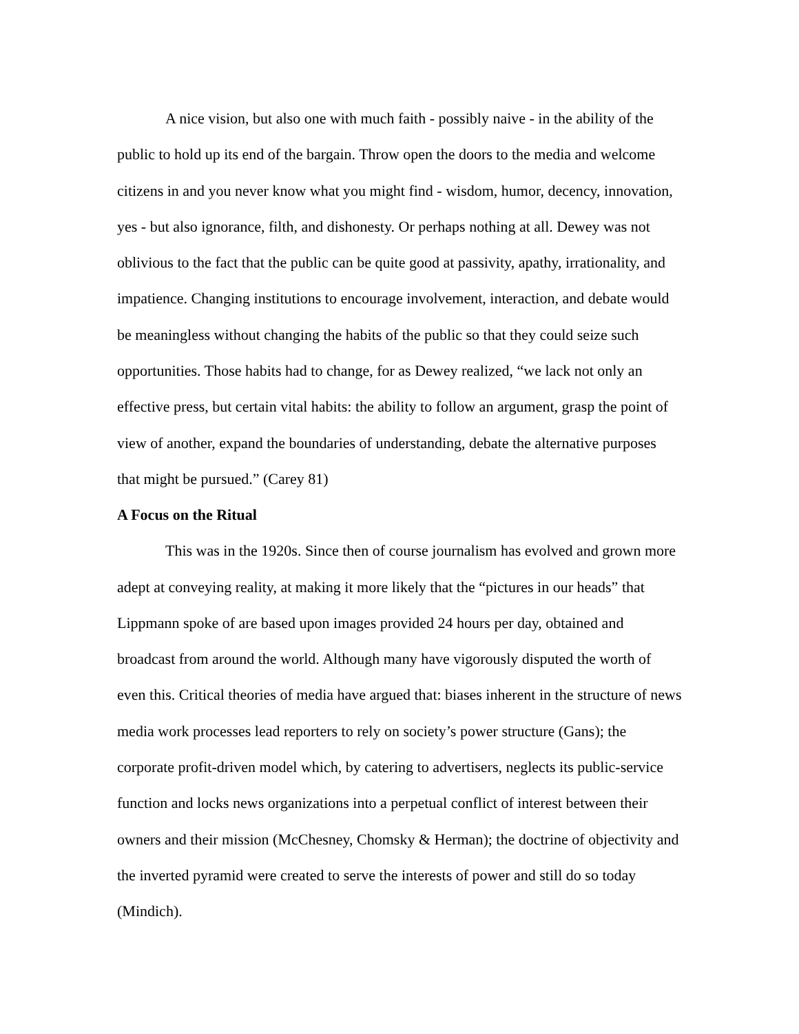A nice vision, but also one with much faith - possibly naive - in the ability of the public to hold up its end of the bargain. Throw open the doors to the media and welcome citizens in and you never know what you might find - wisdom, humor, decency, innovation, yes - but also ignorance, filth, and dishonesty. Or perhaps nothing at all. Dewey was not oblivious to the fact that the public can be quite good at passivity, apathy, irrationality, and impatience. Changing institutions to encourage involvement, interaction, and debate would be meaningless without changing the habits of the public so that they could seize such opportunities. Those habits had to change, for as Dewey realized, “we lack not only an effective press, but certain vital habits: the ability to follow an argument, grasp the point of view of another, expand the boundaries of understanding, debate the alternative purposes that might be pursued.” (Carey 81)
A Focus on the Ritual
This was in the 1920s. Since then of course journalism has evolved and grown more adept at conveying reality, at making it more likely that the “pictures in our heads” that Lippmann spoke of are based upon images provided 24 hours per day, obtained and broadcast from around the world. Although many have vigorously disputed the worth of even this. Critical theories of media have argued that: biases inherent in the structure of news media work processes lead reporters to rely on society’s power structure (Gans); the corporate profit-driven model which, by catering to advertisers, neglects its public-service function and locks news organizations into a perpetual conflict of interest between their owners and their mission (McChesney, Chomsky & Herman); the doctrine of objectivity and the inverted pyramid were created to serve the interests of power and still do so today (Mindich).